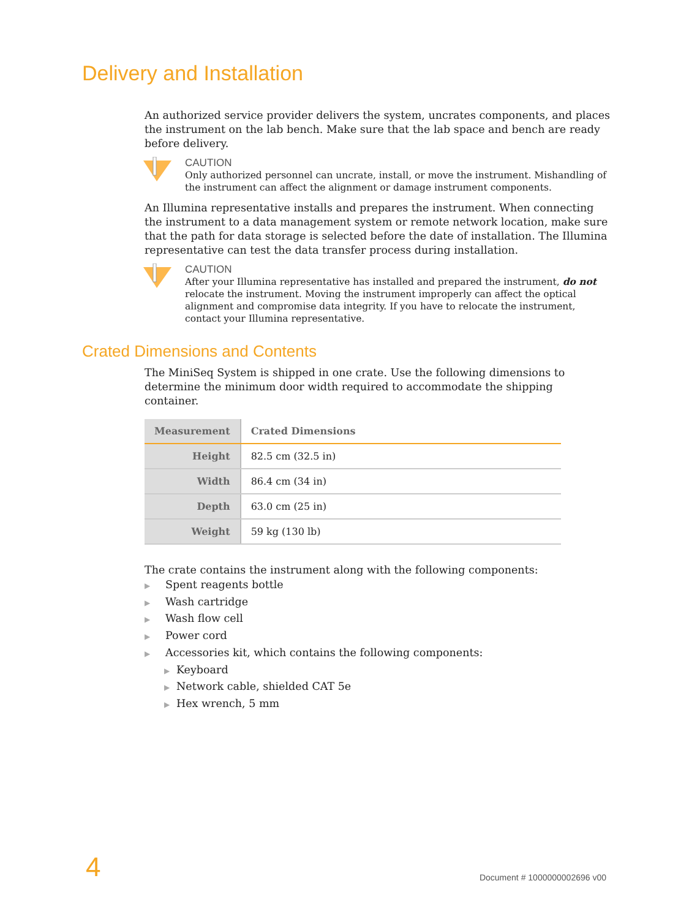Delivery and Installation
An authorized service provider delivers the system, uncrates components, and places the instrument on the lab bench. Make sure that the lab space and bench are ready before delivery.
CAUTION
Only authorized personnel can uncrate, install, or move the instrument. Mishandling of the instrument can affect the alignment or damage instrument components.
An Illumina representative installs and prepares the instrument. When connecting the instrument to a data management system or remote network location, make sure that the path for data storage is selected before the date of installation. The Illumina representative can test the data transfer process during installation.
CAUTION
After your Illumina representative has installed and prepared the instrument, do not relocate the instrument. Moving the instrument improperly can affect the optical alignment and compromise data integrity. If you have to relocate the instrument, contact your Illumina representative.
Crated Dimensions and Contents
The MiniSeq System is shipped in one crate. Use the following dimensions to determine the minimum door width required to accommodate the shipping container.
| Measurement | Crated Dimensions |
| --- | --- |
| Height | 82.5 cm (32.5 in) |
| Width | 86.4 cm (34 in) |
| Depth | 63.0 cm (25 in) |
| Weight | 59 kg (130 lb) |
The crate contains the instrument along with the following components:
▶ Spent reagents bottle
▶ Wash cartridge
▶ Wash flow cell
▶ Power cord
▶ Accessories kit, which contains the following components:
▶ Keyboard
▶ Network cable, shielded CAT 5e
▶ Hex wrench, 5 mm
4 Document # 1000000002696 v00